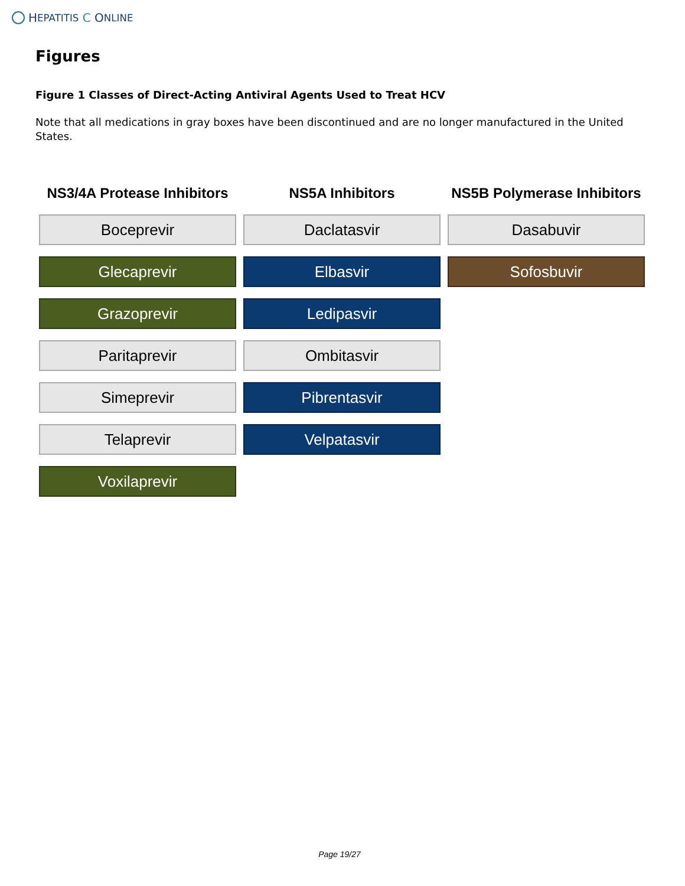H EPATITIS C O NLINE
Figures
Figure 1 Classes of Direct-Acting Antiviral Agents Used to Treat HCV
Note that all medications in gray boxes have been discontinued and are no longer manufactured in the United States.
NS3/4A Protease Inhibitors
Boceprevir
Glecaprevir
Grazoprevir
Paritaprevir
Simeprevir
Telaprevir
Voxilaprevir
NS5A Inhibitors
Daclatasvir
Elbasvir
Ledipasvir
Ombitasvir
Pibrentasvir
Velpatasvir
NS5B Polymerase Inhibitors
Dasabuvir
Sofosbuvir
Page 19/27